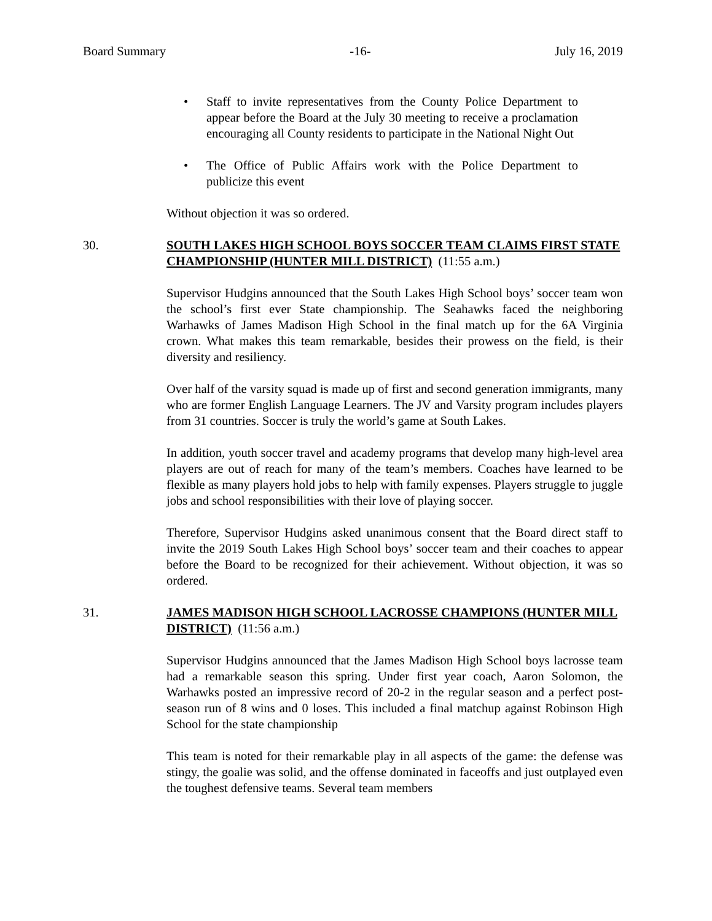Board Summary -16- July 16, 2019
• Staff to invite representatives from the County Police Department to appear before the Board at the July 30 meeting to receive a proclamation encouraging all County residents to participate in the National Night Out
• The Office of Public Affairs work with the Police Department to publicize this event
Without objection it was so ordered.
30. SOUTH LAKES HIGH SCHOOL BOYS SOCCER TEAM CLAIMS FIRST STATE CHAMPIONSHIP (HUNTER MILL DISTRICT) (11:55 a.m.)
Supervisor Hudgins announced that the South Lakes High School boys’ soccer team won the school’s first ever State championship. The Seahawks faced the neighboring Warhawks of James Madison High School in the final match up for the 6A Virginia crown. What makes this team remarkable, besides their prowess on the field, is their diversity and resiliency.
Over half of the varsity squad is made up of first and second generation immigrants, many who are former English Language Learners. The JV and Varsity program includes players from 31 countries. Soccer is truly the world’s game at South Lakes.
In addition, youth soccer travel and academy programs that develop many high-level area players are out of reach for many of the team’s members. Coaches have learned to be flexible as many players hold jobs to help with family expenses. Players struggle to juggle jobs and school responsibilities with their love of playing soccer.
Therefore, Supervisor Hudgins asked unanimous consent that the Board direct staff to invite the 2019 South Lakes High School boys’ soccer team and their coaches to appear before the Board to be recognized for their achievement. Without objection, it was so ordered.
31. JAMES MADISON HIGH SCHOOL LACROSSE CHAMPIONS (HUNTER MILL DISTRICT) (11:56 a.m.)
Supervisor Hudgins announced that the James Madison High School boys lacrosse team had a remarkable season this spring. Under first year coach, Aaron Solomon, the Warhawks posted an impressive record of 20-2 in the regular season and a perfect post-season run of 8 wins and 0 loses. This included a final matchup against Robinson High School for the state championship
This team is noted for their remarkable play in all aspects of the game: the defense was stingy, the goalie was solid, and the offense dominated in faceoffs and just outplayed even the toughest defensive teams. Several team members